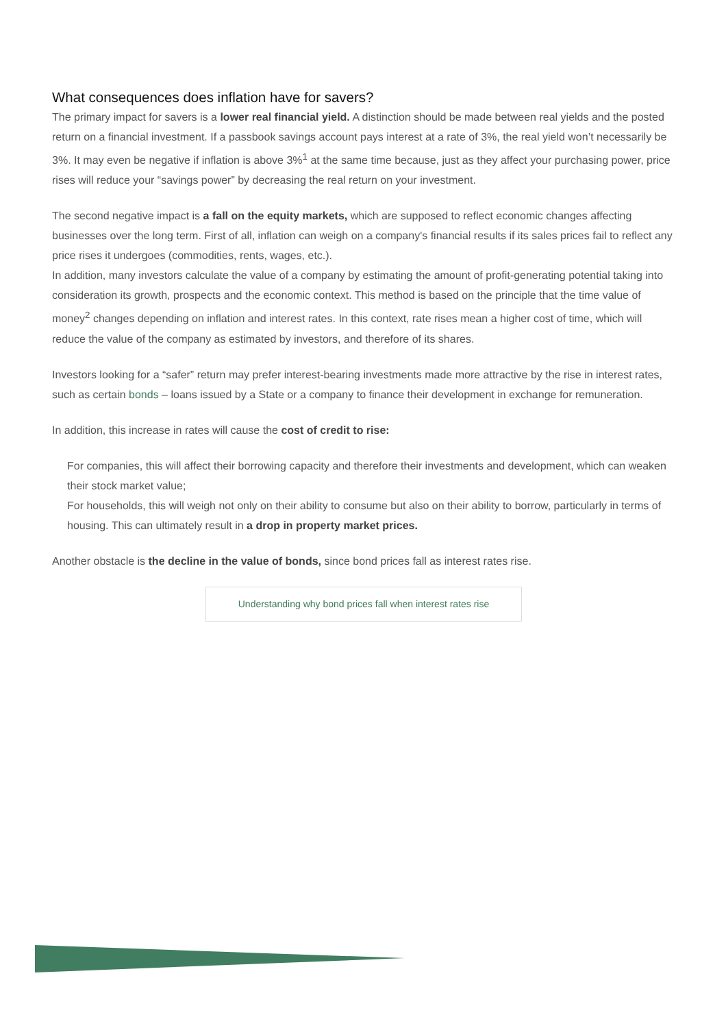What consequences does inflation have for savers?
The primary impact for savers is a lower real financial yield. A distinction should be made between real yields and the posted return on a financial investment. If a passbook savings account pays interest at a rate of 3%, the real yield won’t necessarily be 3%. It may even be negative if inflation is above 3%<sup>1</sup> at the same time because, just as they affect your purchasing power, price rises will reduce your “savings power” by decreasing the real return on your investment.
The second negative impact is a fall on the equity markets, which are supposed to reflect economic changes affecting businesses over the long term. First of all, inflation can weigh on a company's financial results if its sales prices fail to reflect any price rises it undergoes (commodities, rents, wages, etc.).
In addition, many investors calculate the value of a company by estimating the amount of profit-generating potential taking into consideration its growth, prospects and the economic context. This method is based on the principle that the time value of money<sup>2</sup> changes depending on inflation and interest rates. In this context, rate rises mean a higher cost of time, which will reduce the value of the company as estimated by investors, and therefore of its shares.
Investors looking for a “safer” return may prefer interest-bearing investments made more attractive by the rise in interest rates, such as certain bonds – loans issued by a State or a company to finance their development in exchange for remuneration.
In addition, this increase in rates will cause the cost of credit to rise:
For companies, this will affect their borrowing capacity and therefore their investments and development, which can weaken their stock market value;
For households, this will weigh not only on their ability to consume but also on their ability to borrow, particularly in terms of housing. This can ultimately result in a drop in property market prices.
Another obstacle is the decline in the value of bonds, since bond prices fall as interest rates rise.
Understanding why bond prices fall when interest rates rise